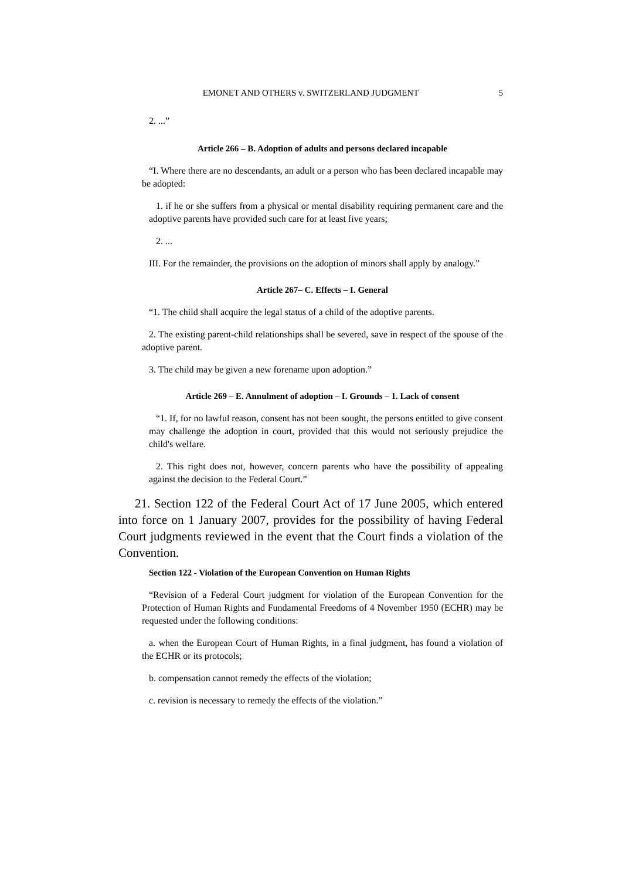EMONET AND OTHERS v. SWITZERLAND JUDGMENT 5
2. ...”
Article 266 – B. Adoption of adults and persons declared incapable
“I. Where there are no descendants, an adult or a person who has been declared incapable may be adopted:
1. if he or she suffers from a physical or mental disability requiring permanent care and the adoptive parents have provided such care for at least five years;
2. ...
III. For the remainder, the provisions on the adoption of minors shall apply by analogy.”
Article 267– C. Effects – I. General
“1. The child shall acquire the legal status of a child of the adoptive parents.
2. The existing parent-child relationships shall be severed, save in respect of the spouse of the adoptive parent.
3. The child may be given a new forename upon adoption.”
Article 269 – E. Annulment of adoption – I. Grounds – 1. Lack of consent
“1. If, for no lawful reason, consent has not been sought, the persons entitled to give consent may challenge the adoption in court, provided that this would not seriously prejudice the child's welfare.
2. This right does not, however, concern parents who have the possibility of appealing against the decision to the Federal Court.”
21. Section 122 of the Federal Court Act of 17 June 2005, which entered into force on 1 January 2007, provides for the possibility of having Federal Court judgments reviewed in the event that the Court finds a violation of the Convention.
Section 122 - Violation of the European Convention on Human Rights
“Revision of a Federal Court judgment for violation of the European Convention for the Protection of Human Rights and Fundamental Freedoms of 4 November 1950 (ECHR) may be requested under the following conditions:
a. when the European Court of Human Rights, in a final judgment, has found a violation of the ECHR or its protocols;
b. compensation cannot remedy the effects of the violation;
c. revision is necessary to remedy the effects of the violation.”